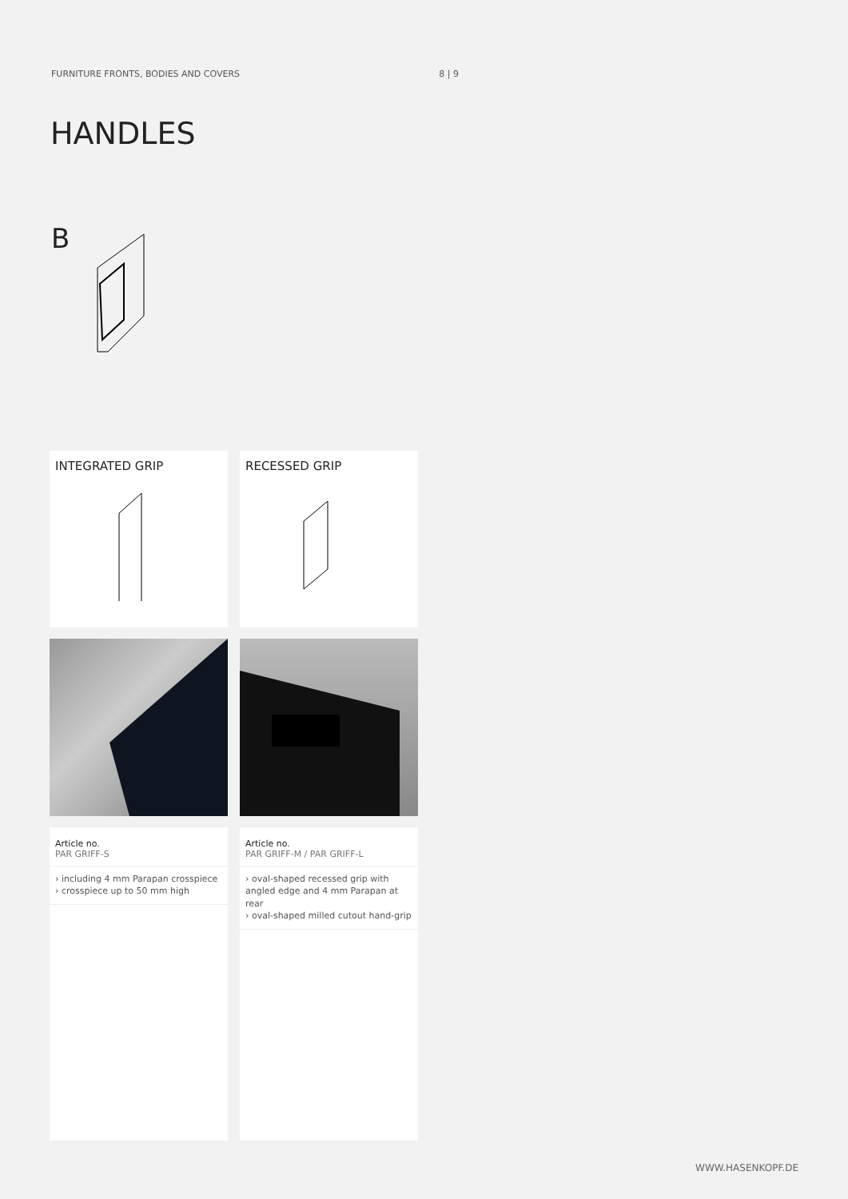FURNITURE FRONTS, BODIES AND COVERS 8 | 9
HANDLES
B
INTEGRATED GRIP
RECESSED GRIP
Article no.
PAR GRIFF-S
› including 4 mm Parapan crosspiece
› crosspiece up to 50 mm high
Article no.
PAR GRIFF-M / PAR GRIFF-L
› oval-shaped recessed grip with angled edge and 4 mm Parapan at rear
› oval-shaped milled cutout hand-grip
WWW.HASENKOPF.DE